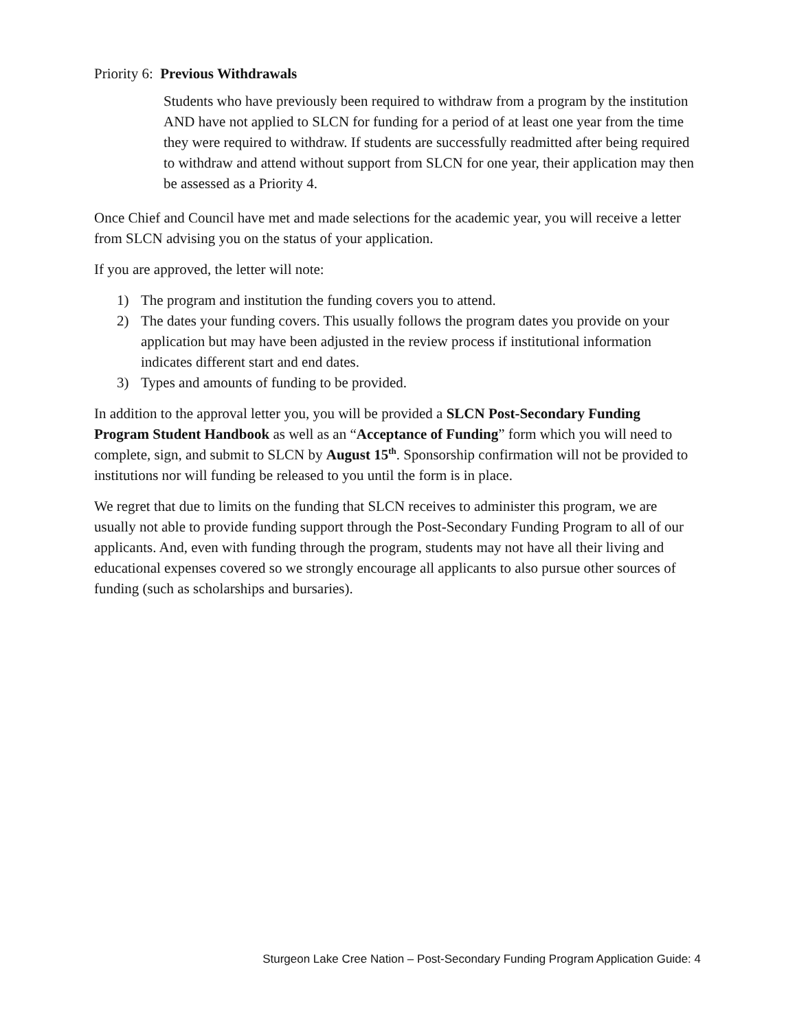Priority 6: Previous Withdrawals
Students who have previously been required to withdraw from a program by the institution AND have not applied to SLCN for funding for a period of at least one year from the time they were required to withdraw. If students are successfully readmitted after being required to withdraw and attend without support from SLCN for one year, their application may then be assessed as a Priority 4.
Once Chief and Council have met and made selections for the academic year, you will receive a letter from SLCN advising you on the status of your application.
If you are approved, the letter will note:
1) The program and institution the funding covers you to attend.
2) The dates your funding covers. This usually follows the program dates you provide on your application but may have been adjusted in the review process if institutional information indicates different start and end dates.
3) Types and amounts of funding to be provided.
In addition to the approval letter you, you will be provided a SLCN Post-Secondary Funding Program Student Handbook as well as an “Acceptance of Funding” form which you will need to complete, sign, and submit to SLCN by August 15<sup>th</sup>. Sponsorship confirmation will not be provided to institutions nor will funding be released to you until the form is in place.
We regret that due to limits on the funding that SLCN receives to administer this program, we are usually not able to provide funding support through the Post-Secondary Funding Program to all of our applicants. And, even with funding through the program, students may not have all their living and educational expenses covered so we strongly encourage all applicants to also pursue other sources of funding (such as scholarships and bursaries).
Sturgeon Lake Cree Nation – Post-Secondary Funding Program Application Guide: 4